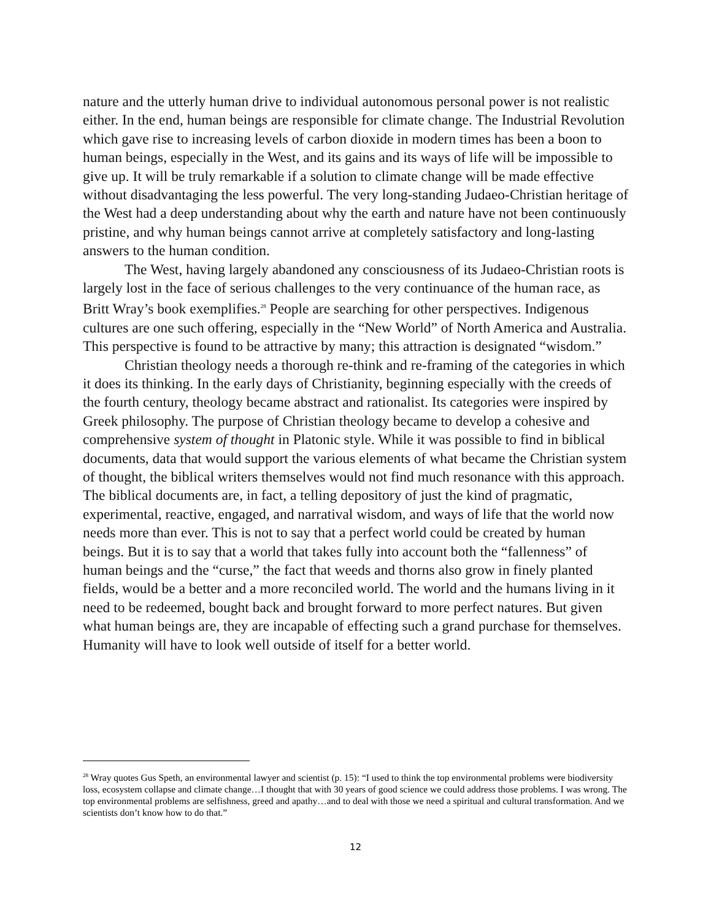nature and the utterly human drive to individual autonomous personal power is not realistic either. In the end, human beings are responsible for climate change. The Industrial Revolution which gave rise to increasing levels of carbon dioxide in modern times has been a boon to human beings, especially in the West, and its gains and its ways of life will be impossible to give up. It will be truly remarkable if a solution to climate change will be made effective without disadvantaging the less powerful. The very long-standing Judaeo-Christian heritage of the West had a deep understanding about why the earth and nature have not been continuously pristine, and why human beings cannot arrive at completely satisfactory and long-lasting answers to the human condition.
The West, having largely abandoned any consciousness of its Judaeo-Christian roots is largely lost in the face of serious challenges to the very continuance of the human race, as Britt Wray’s book exemplifies.<sup>28</sup> People are searching for other perspectives. Indigenous cultures are one such offering, especially in the “New World” of North America and Australia. This perspective is found to be attractive by many; this attraction is designated “wisdom.”
Christian theology needs a thorough re-think and re-framing of the categories in which it does its thinking. In the early days of Christianity, beginning especially with the creeds of the fourth century, theology became abstract and rationalist. Its categories were inspired by Greek philosophy. The purpose of Christian theology became to develop a cohesive and comprehensive system of thought in Platonic style. While it was possible to find in biblical documents, data that would support the various elements of what became the Christian system of thought, the biblical writers themselves would not find much resonance with this approach. The biblical documents are, in fact, a telling depository of just the kind of pragmatic, experimental, reactive, engaged, and narratival wisdom, and ways of life that the world now needs more than ever. This is not to say that a perfect world could be created by human beings. But it is to say that a world that takes fully into account both the “fallenness” of human beings and the “curse,” the fact that weeds and thorns also grow in finely planted fields, would be a better and a more reconciled world. The world and the humans living in it need to be redeemed, bought back and brought forward to more perfect natures. But given what human beings are, they are incapable of effecting such a grand purchase for themselves. Humanity will have to look well outside of itself for a better world.
<sup>28</sup> Wray quotes Gus Speth, an environmental lawyer and scientist (p. 15): “I used to think the top environmental problems were biodiversity loss, ecosystem collapse and climate change…I thought that with 30 years of good science we could address those problems. I was wrong. The top environmental problems are selfishness, greed and apathy…and to deal with those we need a spiritual and cultural transformation. And we scientists don’t know how to do that.”
12